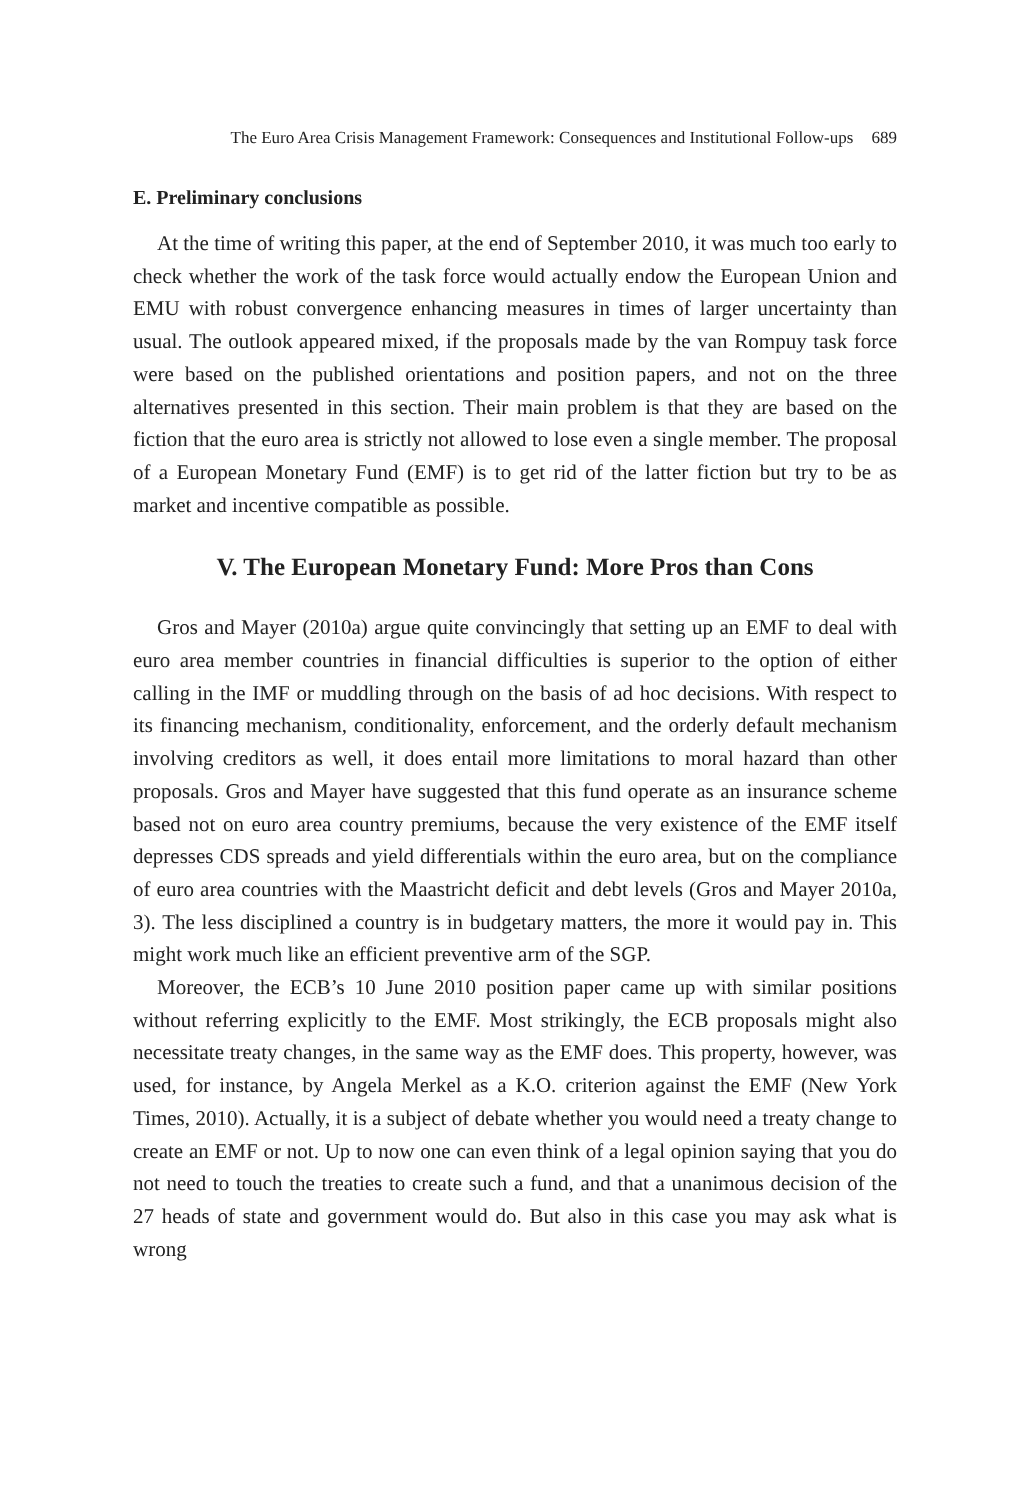The Euro Area Crisis Management Framework: Consequences and Institutional Follow-ups 689
E. Preliminary conclusions
At the time of writing this paper, at the end of September 2010, it was much too early to check whether the work of the task force would actually endow the European Union and EMU with robust convergence enhancing measures in times of larger uncertainty than usual. The outlook appeared mixed, if the proposals made by the van Rompuy task force were based on the published orientations and position papers, and not on the three alternatives presented in this section. Their main problem is that they are based on the fiction that the euro area is strictly not allowed to lose even a single member. The proposal of a European Monetary Fund (EMF) is to get rid of the latter fiction but try to be as market and incentive compatible as possible.
V. The European Monetary Fund: More Pros than Cons
Gros and Mayer (2010a) argue quite convincingly that setting up an EMF to deal with euro area member countries in financial difficulties is superior to the option of either calling in the IMF or muddling through on the basis of ad hoc decisions. With respect to its financing mechanism, conditionality, enforcement, and the orderly default mechanism involving creditors as well, it does entail more limitations to moral hazard than other proposals. Gros and Mayer have suggested that this fund operate as an insurance scheme based not on euro area country premiums, because the very existence of the EMF itself depresses CDS spreads and yield differentials within the euro area, but on the compliance of euro area countries with the Maastricht deficit and debt levels (Gros and Mayer 2010a, 3). The less disciplined a country is in budgetary matters, the more it would pay in. This might work much like an efficient preventive arm of the SGP.
Moreover, the ECB’s 10 June 2010 position paper came up with similar positions without referring explicitly to the EMF. Most strikingly, the ECB proposals might also necessitate treaty changes, in the same way as the EMF does. This property, however, was used, for instance, by Angela Merkel as a K.O. criterion against the EMF (New York Times, 2010). Actually, it is a subject of debate whether you would need a treaty change to create an EMF or not. Up to now one can even think of a legal opinion saying that you do not need to touch the treaties to create such a fund, and that a unanimous decision of the 27 heads of state and government would do. But also in this case you may ask what is wrong